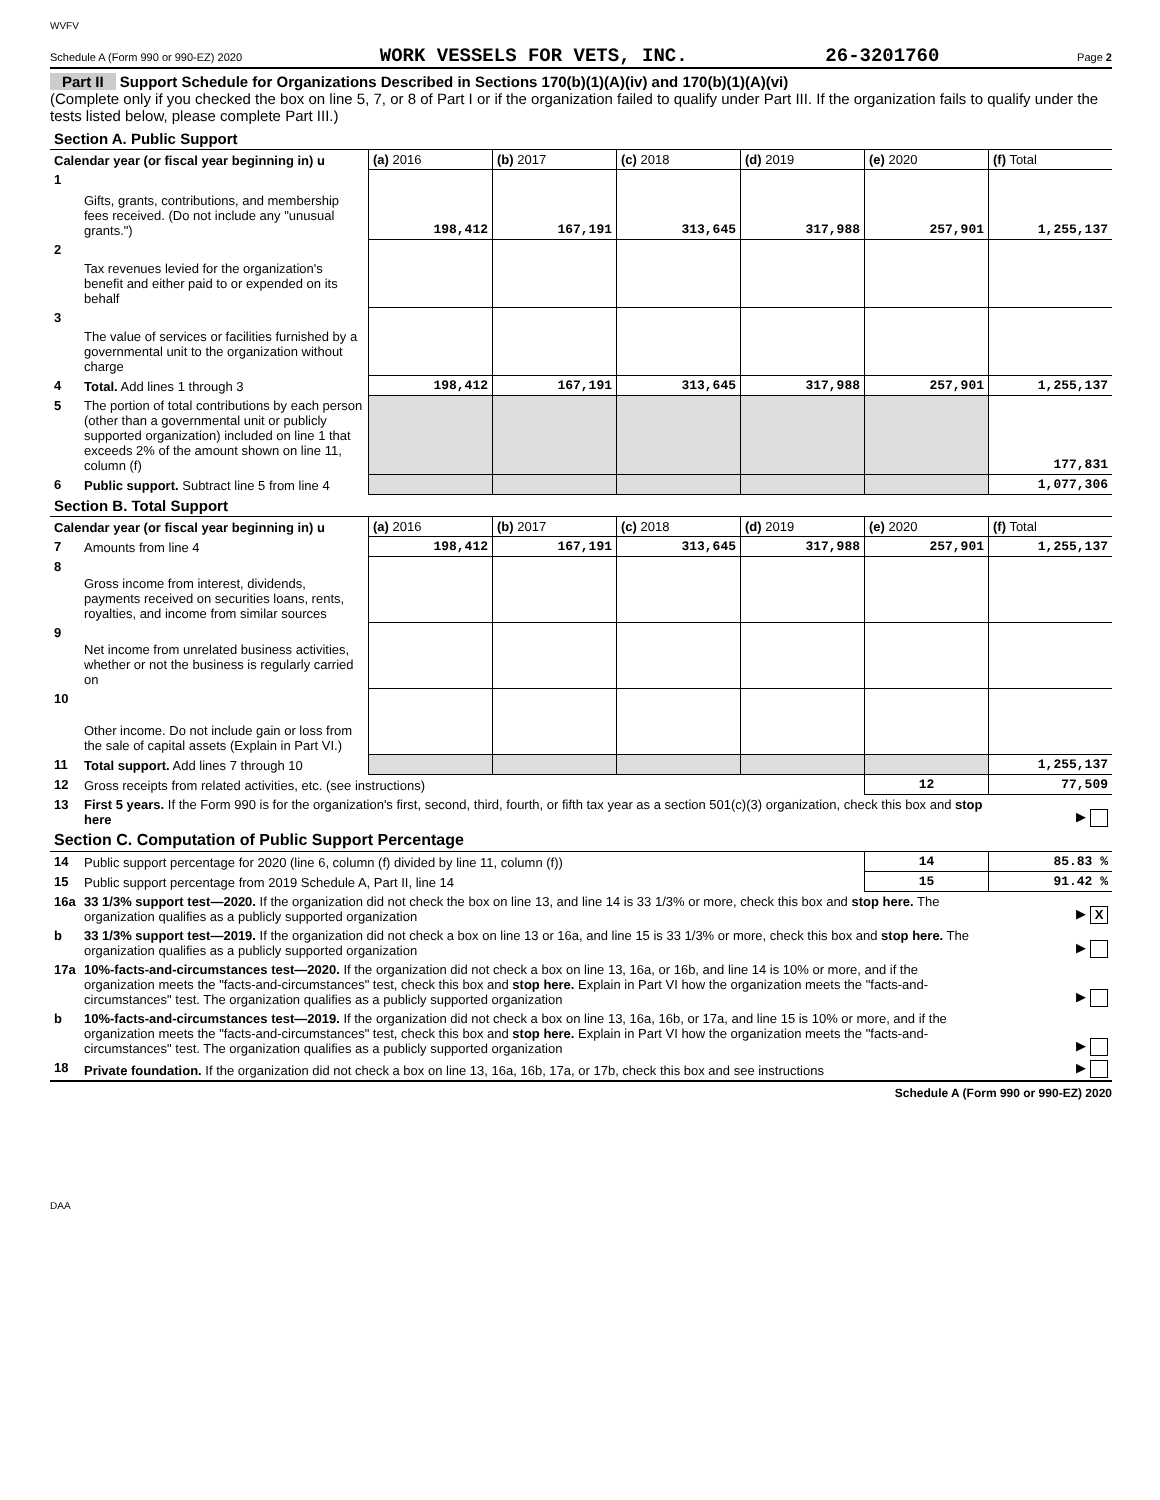WVFV
Schedule A (Form 990 or 990-EZ) 2020 WORK VESSELS FOR VETS, INC. 26-3201760 Page 2
Part II Support Schedule for Organizations Described in Sections 170(b)(1)(A)(iv) and 170(b)(1)(A)(vi)
(Complete only if you checked the box on line 5, 7, or 8 of Part I or if the organization failed to qualify under Part III. If the organization fails to qualify under the tests listed below, please complete Part III.)
| Section A. Public Support | | | | | | | |
| --- | --- | --- | --- | --- | --- | --- | --- |
| Calendar year (or fiscal year beginning in) u | | (a) 2016 | (b) 2017 | (c) 2018 | (d) 2019 | (e) 2020 | (f) Total |
| 1 | Gifts, grants, contributions, and membership fees received. (Do not include any "unusual grants.") | 198,412 | 167,191 | 313,645 | 317,988 | 257,901 | 1,255,137 |
| 2 | Tax revenues levied for the organization's benefit and either paid to or expended on its behalf | | | | | | |
| 3 | The value of services or facilities furnished by a governmental unit to the organization without charge | | | | | | |
| 4 | Total. Add lines 1 through 3 | 198,412 | 167,191 | 313,645 | 317,988 | 257,901 | 1,255,137 |
| 5 | The portion of total contributions by each person (other than a governmental unit or publicly supported organization) included on line 1 that exceeds 2% of the amount shown on line 11, column (f) | | | | | | 177,831 |
| 6 | Public support. Subtract line 5 from line 4 | | | | | | 1,077,306 |
| Section B. Total Support | | | | | | | |
| Calendar year (or fiscal year beginning in) u | | (a) 2016 | (b) 2017 | (c) 2018 | (d) 2019 | (e) 2020 | (f) Total |
| 7 | Amounts from line 4 | 198,412 | 167,191 | 313,645 | 317,988 | 257,901 | 1,255,137 |
| 8 | Gross income from interest, dividends, payments received on securities loans, rents, royalties, and income from similar sources | | | | | | |
| 9 | Net income from unrelated business activities, whether or not the business is regularly carried on | | | | | | |
| 10 | Other income. Do not include gain or loss from the sale of capital assets (Explain in Part VI.) | | | | | | |
| 11 | Total support. Add lines 7 through 10 | | | | | | 1,255,137 |
| 12 | Gross receipts from related activities, etc. (see instructions) | | | | | 12 | 77,509 |
| 13 | First 5 years. If the Form 990 is for the organization's first, second, third, fourth, or fifth tax year as a section 501(c)(3) organization, check this box and stop here | | | | | | ▶ |
| Section C. Computation of Public Support Percentage | | | | | | | |
| 14 | Public support percentage for 2020 (line 6, column (f) divided by line 11, column (f)) | | | | | 14 | 85.83 % |
| 15 | Public support percentage from 2019 Schedule A, Part II, line 14 | | | | | 15 | 91.42 % |
| 16a | 33 1/3% support test—2020. If the organization did not check the box on line 13, and line 14 is 33 1/3% or more, check this box and stop here. The organization qualifies as a publicly supported organization | | | | | | ▶ X |
| b | 33 1/3% support test—2019. If the organization did not check a box on line 13 or 16a, and line 15 is 33 1/3% or more, check this box and stop here. The organization qualifies as a publicly supported organization | | | | | | ▶ |
| 17a | 10%-facts-and-circumstances test—2020. If the organization did not check a box on line 13, 16a, or 16b, and line 14 is 10% or more, and if the organization meets the "facts-and-circumstances" test, check this box and stop here. Explain in Part VI how the organization meets the "facts-and-circumstances" test. The organization qualifies as a publicly supported organization | | | | | | ▶ |
| b | 10%-facts-and-circumstances test—2019. If the organization did not check a box on line 13, 16a, 16b, or 17a, and line 15 is 10% or more, and if the organization meets the "facts-and-circumstances" test, check this box and stop here. Explain in Part VI how the organization meets the "facts-and-circumstances" test. The organization qualifies as a publicly supported organization | | | | | | ▶ |
| 18 | Private foundation. If the organization did not check a box on line 13, 16a, 16b, 17a, or 17b, check this box and see instructions | | | | | | ▶ |
Schedule A (Form 990 or 990-EZ) 2020
DAA